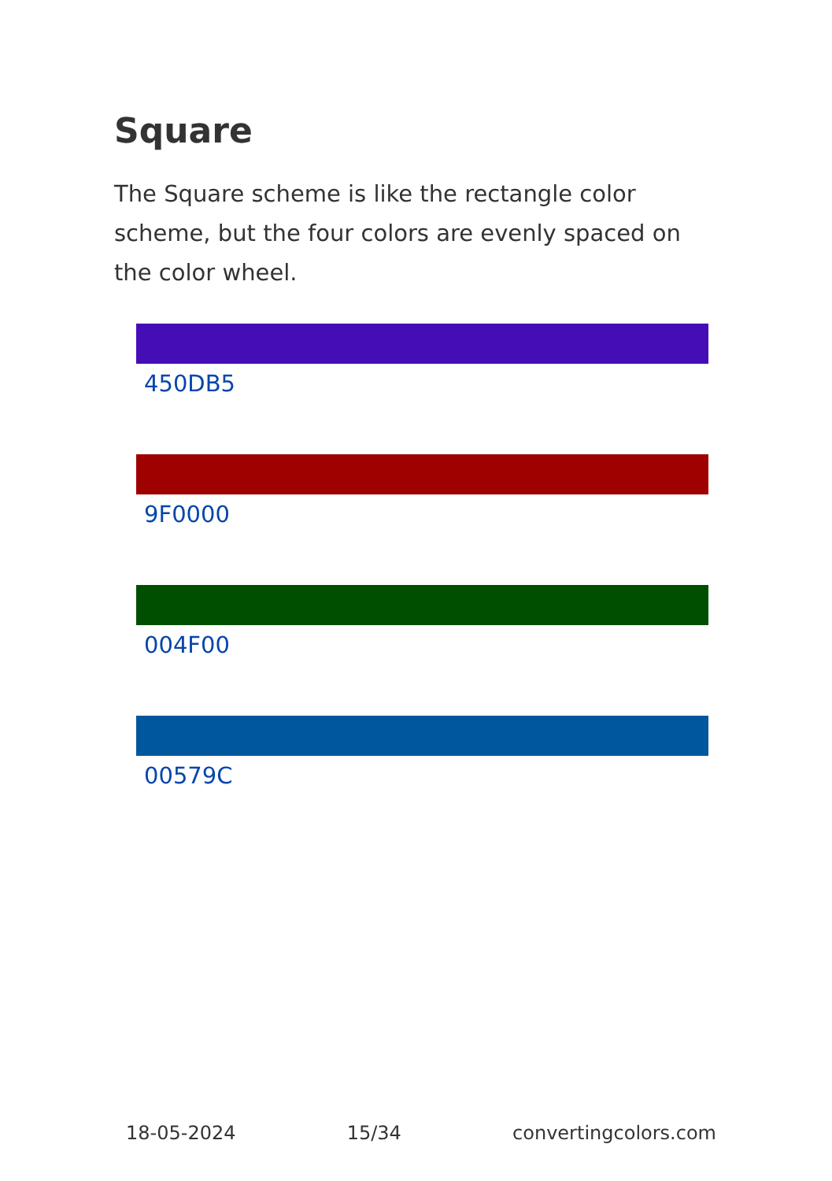Square
The Square scheme is like the rectangle color scheme, but the four colors are evenly spaced on the color wheel.
450DB5
9F0000
004F00
00579C
18-05-2024 15/34 convertingcolors.com